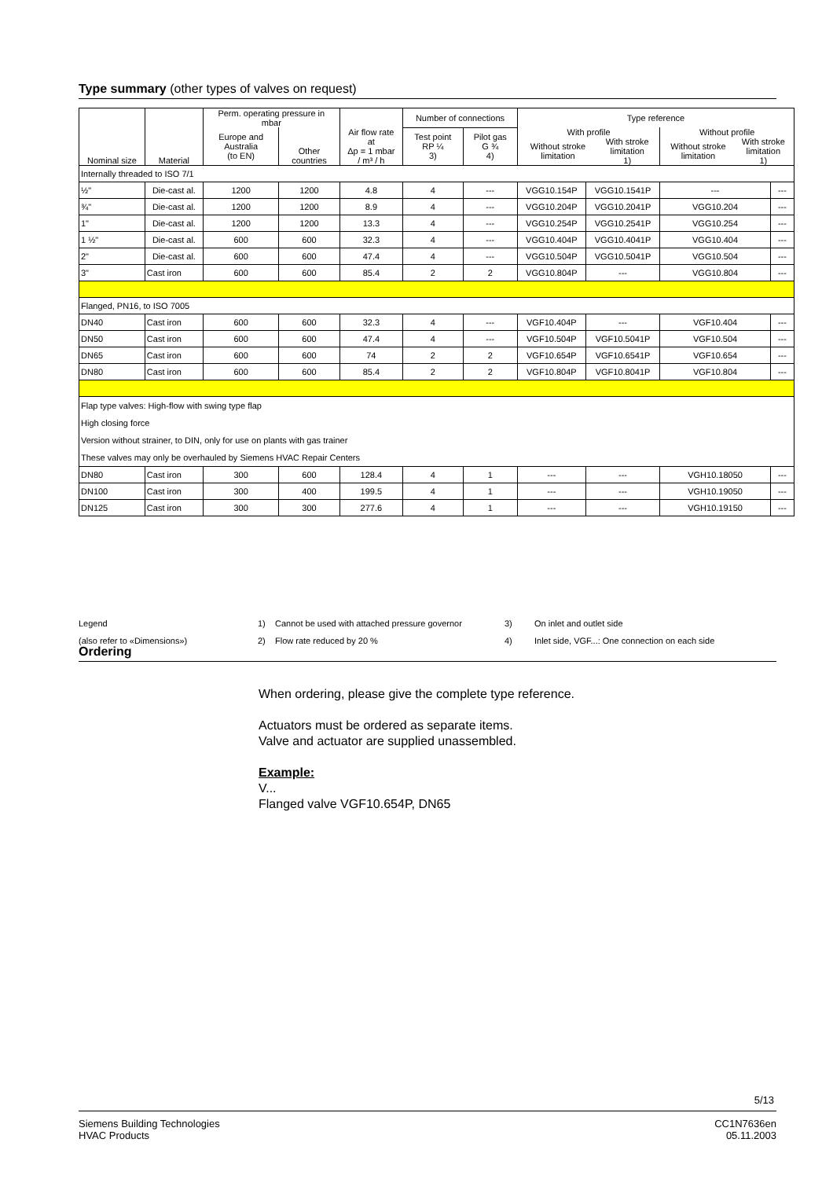Type summary (other types of valves on request)
| | | Perm. operating pressure in mbar | | | Number of connections | | Type reference | | | |
| Nominal size | Material | Europe and Australia (to EN) | Other countries | Air flow rate at Δp = 1 mbar / m³ / h | Test point RP ¼ 3) | Pilot gas G ¾ 4) | With profile / Without stroke limitation / With stroke limitation 1) / | | Without profile / Without stroke limitation / With stroke limitation 1) / | |
| Internally threaded to ISO 7/1 | | | | | | | | | | |
| ½" | Die-cast al. | 1200 | 1200 | 4.8 | 4 | --- | VGG10.154P | VGG10.1541P | --- | --- |
| ¾" | Die-cast al. | 1200 | 1200 | 8.9 | 4 | --- | VGG10.204P | VGG10.2041P | VGG10.204 | --- |
| 1" | Die-cast al. | 1200 | 1200 | 13.3 | 4 | --- | VGG10.254P | VGG10.2541P | VGG10.254 | --- |
| 1 ½" | Die-cast al. | 600 | 600 | 32.3 | 4 | --- | VGG10.404P | VGG10.4041P | VGG10.404 | --- |
| 2" | Die-cast al. | 600 | 600 | 47.4 | 4 | --- | VGG10.504P | VGG10.5041P | VGG10.504 | --- |
| 3" | Cast iron | 600 | 600 | 85.4 | 2 | 2 | VGG10.804P | --- | VGG10.804 | --- |
| Flanged, PN16, to ISO 7005 | | | | | | | | | | |
| DN40 | Cast iron | 600 | 600 | 32.3 | 4 | --- | VGF10.404P | --- | VGF10.404 | --- |
| DN50 | Cast iron | 600 | 600 | 47.4 | 4 | --- | VGF10.504P | VGF10.5041P | VGF10.504 | --- |
| DN65 | Cast iron | 600 | 600 | 74 | 2 | 2 | VGF10.654P | VGF10.6541P | VGF10.654 | --- |
| DN80 | Cast iron | 600 | 600 | 85.4 | 2 | 2 | VGF10.804P | VGF10.8041P | VGF10.804 | --- |
| Flap type valves: High-flow with swing type flap High closing force Version without strainer, to DIN, only for use on plants with gas trainer These valves may only be overhauled by Siemens HVAC Repair Centers | | | | | | | | | | |
| DN80 | Cast iron | 300 | 600 | 128.4 | 4 | 1 | --- | --- | VGH10.18050 | --- |
| DN100 | Cast iron | 300 | 400 | 199.5 | 4 | 1 | --- | --- | VGH10.19050 | --- |
| DN125 | Cast iron | 300 | 300 | 277.6 | 4 | 1 | --- | --- | VGH10.19150 | --- |
Legend
(also refer to «Dimensions»)
1)
2)
Cannot be used with attached pressure governor
Flow rate reduced by 20 %
3)
4)
On inlet and outlet side
Inlet side, VGF...: One connection on each side
Ordering
When ordering, please give the complete type reference.
Actuators must be ordered as separate items.
Valve and actuator are supplied unassembled.
Example:
V...
Flanged valve VGF10.654P, DN65
5/13
Siemens Building Technologies
HVAC Products
CC1N7636en
05.11.2003